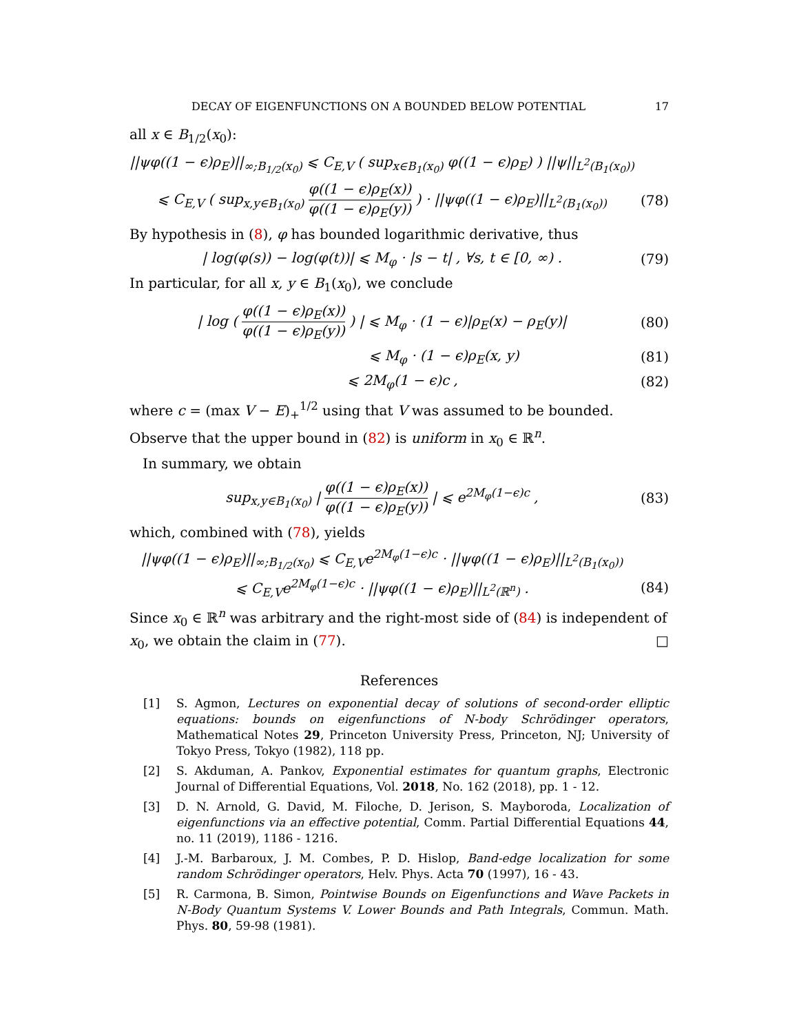DECAY OF EIGENFUNCTIONS ON A BOUNDED BELOW POTENTIAL 17
all x ∈ B<sub>1/2</sub>(x<sub>0</sub>):
||ψφ((1 − ϵ)ρ<sub>E</sub>)||<sub>∞;B<sub>1/2</sub>(x<sub>0</sub>)</sub> ⩽ C<sub>E,V</sub> ( sup<sub>x∈B<sub>1</sub>(x<sub>0</sub>)</sub> φ((1 − ϵ)ρ<sub>E</sub>) ) ||ψ||<sub>L<sup>2</sup>(B<sub>1</sub>(x<sub>0</sub>))</sub>
⩽ C<sub>E,V</sub> ( sup<sub>x,y∈B<sub>1</sub>(x<sub>0</sub>)</sub> φ((1 − ϵ)ρ<sub>E</sub>(x)) φ((1 − ϵ)ρ<sub>E</sub>(y)) ) · ||ψφ((1 − ϵ)ρ<sub>E</sub>)||<sub>L<sup>2</sup>(B<sub>1</sub>(x<sub>0</sub>))</sub>
(78)
By hypothesis in (8), φ has bounded logarithmic derivative, thus
| log(φ(s)) − log(φ(t))| ⩽ M<sub>φ</sub> · |s − t| , ∀s, t ∈ [0, ∞) .
(79)
In particular, for all x, y ∈ B<sub>1</sub>(x<sub>0</sub>), we conclude
| log ( φ((1 − ϵ)ρ<sub>E</sub>(x)) φ((1 − ϵ)ρ<sub>E</sub>(y)) ) | ⩽ M<sub>φ</sub> · (1 − ϵ)|ρ<sub>E</sub>(x) − ρ<sub>E</sub>(y)|
(80)
⩽ M<sub>φ</sub> · (1 − ϵ)ρ<sub>E</sub>(x, y) (81)
⩽ 2M<sub>φ</sub>(1 − ϵ)c , (82)
where c = (max V − E)<sub>+</sub><sup>1/2</sup> using that V was assumed to be bounded. Observe that the upper bound in (82) is uniform in x<sub>0</sub> ∈ ℝ<sup>n</sup>.
In summary, we obtain
sup<sub>x,y∈B<sub>1</sub>(x<sub>0</sub>)</sub> | φ((1 − ϵ)ρ<sub>E</sub>(x)) φ((1 − ϵ)ρ<sub>E</sub>(y)) | ⩽ e<sup>2M<sub>φ</sub>(1−ϵ)c</sup> ,
(83)
which, combined with (78), yields
||ψφ((1 − ϵ)ρ<sub>E</sub>)||<sub>∞;B<sub>1/2</sub>(x<sub>0</sub>)</sub> ⩽ C<sub>E,V</sub>e<sup>2M<sub>φ</sub>(1−ϵ)c</sup> · ||ψφ((1 − ϵ)ρ<sub>E</sub>)||<sub>L<sup>2</sup>(B<sub>1</sub>(x<sub>0</sub>))</sub>
⩽ C<sub>E,V</sub>e<sup>2M<sub>φ</sub>(1−ϵ)c</sup> · ||ψφ((1 − ϵ)ρ<sub>E</sub>)||<sub>L<sup>2</sup>(ℝ<sup>n</sup>)</sub> .
(84)
Since x<sub>0</sub> ∈ ℝ<sup>n</sup> was arbitrary and the right-most side of (84) is independent of x<sub>0</sub>, we obtain the claim in (77). □
References
[1] S. Agmon, Lectures on exponential decay of solutions of second-order elliptic equations: bounds on eigenfunctions of N-body Schrödinger operators, Mathematical Notes 29, Princeton University Press, Princeton, NJ; University of Tokyo Press, Tokyo (1982), 118 pp.
[2] S. Akduman, A. Pankov, Exponential estimates for quantum graphs, Electronic Journal of Differential Equations, Vol. 2018, No. 162 (2018), pp. 1 - 12.
[3] D. N. Arnold, G. David, M. Filoche, D. Jerison, S. Mayboroda, Localization of eigenfunctions via an effective potential, Comm. Partial Differential Equations 44, no. 11 (2019), 1186 - 1216.
[4] J.-M. Barbaroux, J. M. Combes, P. D. Hislop, Band-edge localization for some random Schrödinger operators, Helv. Phys. Acta 70 (1997), 16 - 43.
[5] R. Carmona, B. Simon, Pointwise Bounds on Eigenfunctions and Wave Packets in N-Body Quantum Systems V. Lower Bounds and Path Integrals, Commun. Math. Phys. 80, 59-98 (1981).